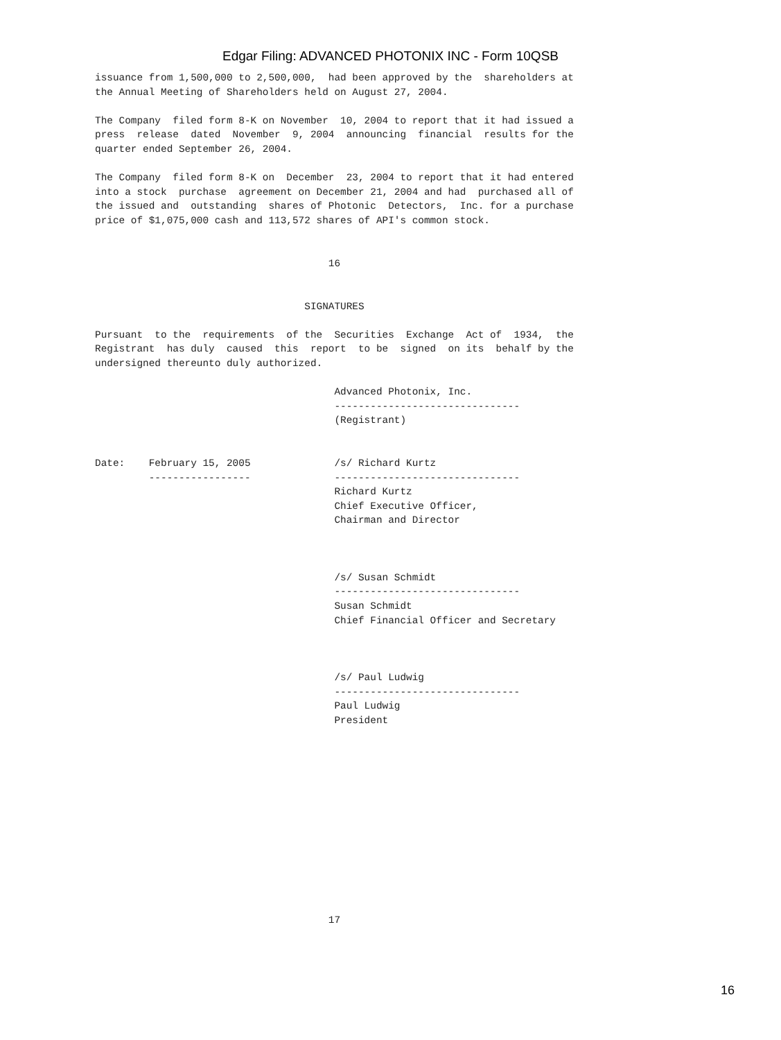Edgar Filing: ADVANCED PHOTONIX INC - Form 10QSB
issuance from 1,500,000 to 2,500,000,  had been approved by the  shareholders at
the Annual Meeting of Shareholders held on August 27, 2004.

The Company  filed form 8-K on November  10, 2004 to report that it had issued a
press  release  dated  November  9, 2004  announcing  financial  results for the
quarter ended September 26, 2004.

The Company  filed form 8-K on  December  23, 2004 to report that it had entered
into a stock  purchase  agreement on December 21, 2004 and had  purchased all of
the issued and  outstanding  shares of Photonic  Detectors,  Inc. for a purchase
price of $1,075,000 cash and 113,572 shares of API's common stock.


                                       16


                                   SIGNATURES

Pursuant  to the  requirements  of the  Securities  Exchange  Act of  1934,  the
Registrant  has duly  caused  this  report  to be  signed  on its  behalf by the
undersigned thereunto duly authorized.

                                        Advanced Photonix, Inc.
                                        -------------------------------
                                        (Registrant)


Date:    February 15, 2005              /s/ Richard Kurtz
         -----------------              -------------------------------
                                        Richard Kurtz
                                        Chief Executive Officer,
                                        Chairman and Director



                                        /s/ Susan Schmidt
                                        -------------------------------
                                        Susan Schmidt
                                        Chief Financial Officer and Secretary



                                        /s/ Paul Ludwig
                                        -------------------------------
                                        Paul Ludwig
                                        President













                                       17
16